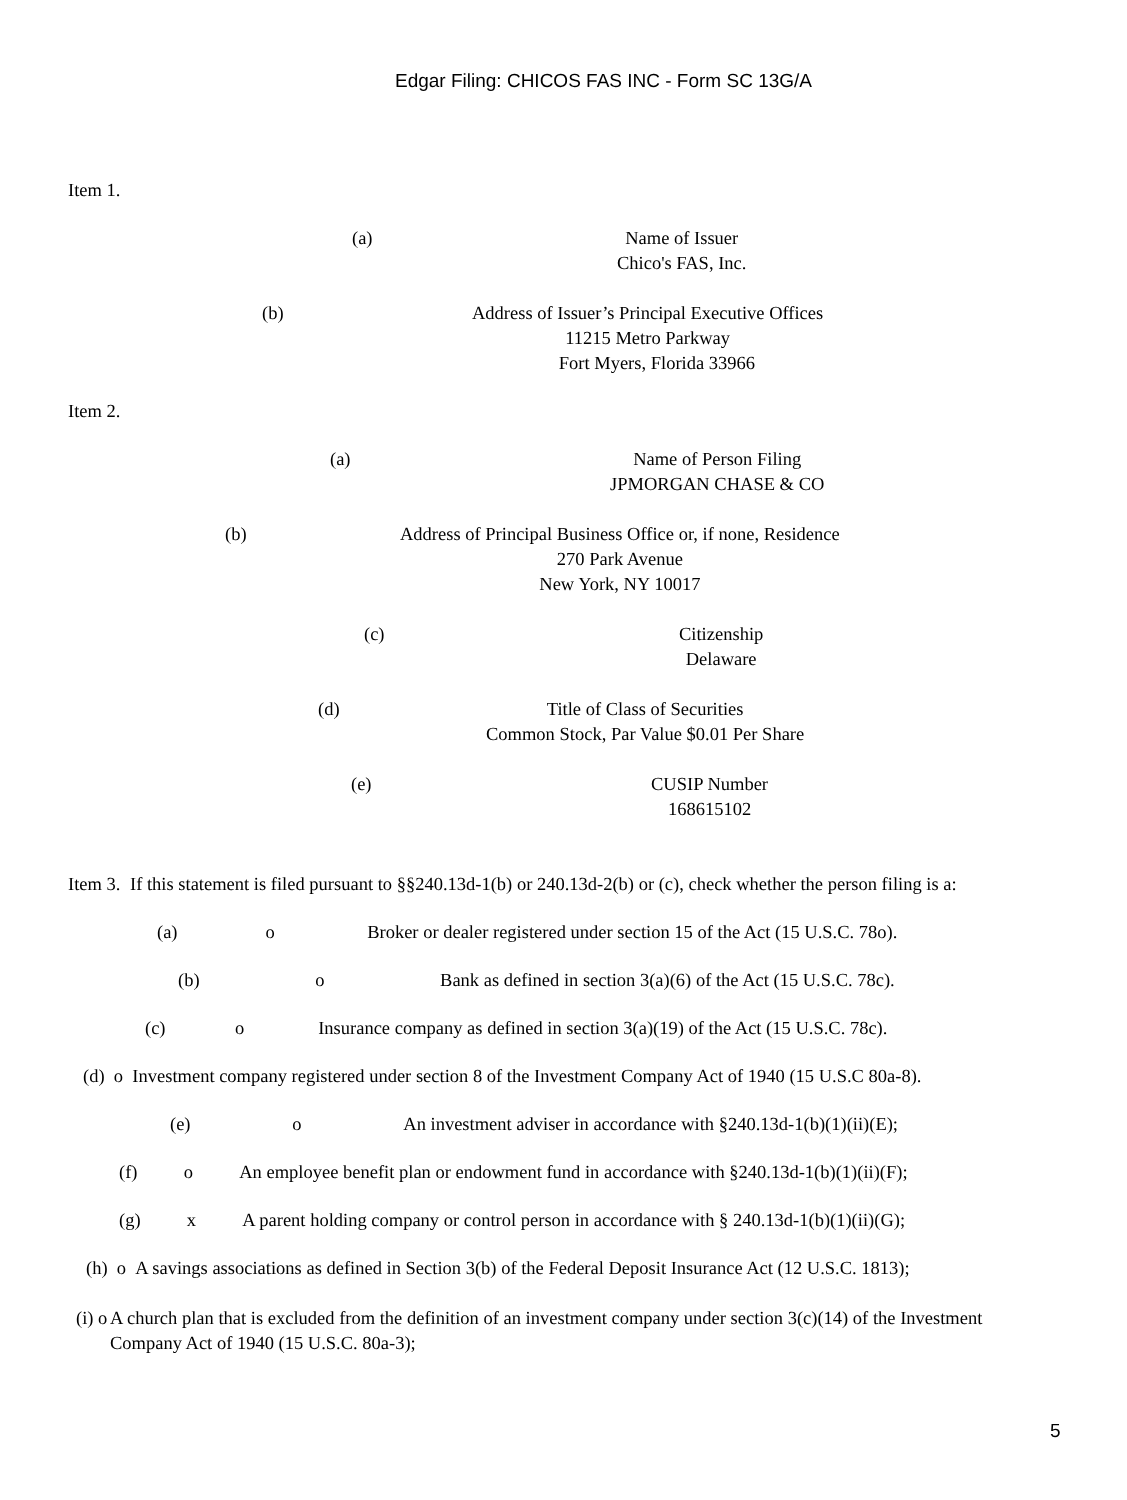Edgar Filing: CHICOS FAS INC - Form SC 13G/A
Item 1.
(a) Name of Issuer
Chico's FAS, Inc.
(b) Address of Issuer’s Principal Executive Offices
11215 Metro Parkway
Fort Myers, Florida 33966
Item 2.
(a) Name of Person Filing
JPMORGAN CHASE & CO
(b) Address of Principal Business Office or, if none, Residence
270 Park Avenue
New York, NY 10017
(c) Citizenship
Delaware
(d) Title of Class of Securities
Common Stock, Par Value $0.01 Per Share
(e) CUSIP Number
168615102
Item 3. If this statement is filed pursuant to §§240.13d-1(b) or 240.13d-2(b) or (c), check whether the person filing is a:
(a) o Broker or dealer registered under section 15 of the Act (15 U.S.C. 78o).
(b) o Bank as defined in section 3(a)(6) of the Act (15 U.S.C. 78c).
(c) o Insurance company as defined in section 3(a)(19) of the Act (15 U.S.C. 78c).
(d) o Investment company registered under section 8 of the Investment Company Act of 1940 (15 U.S.C 80a-8).
(e) o An investment adviser in accordance with §240.13d-1(b)(1)(ii)(E);
(f) o An employee benefit plan or endowment fund in accordance with §240.13d-1(b)(1)(ii)(F);
(g) x A parent holding company or control person in accordance with § 240.13d-1(b)(1)(ii)(G);
(h) o A savings associations as defined in Section 3(b) of the Federal Deposit Insurance Act (12 U.S.C. 1813);
(i) o A church plan that is excluded from the definition of an investment company under section 3(c)(14) of the Investment Company Act of 1940 (15 U.S.C. 80a-3);
5